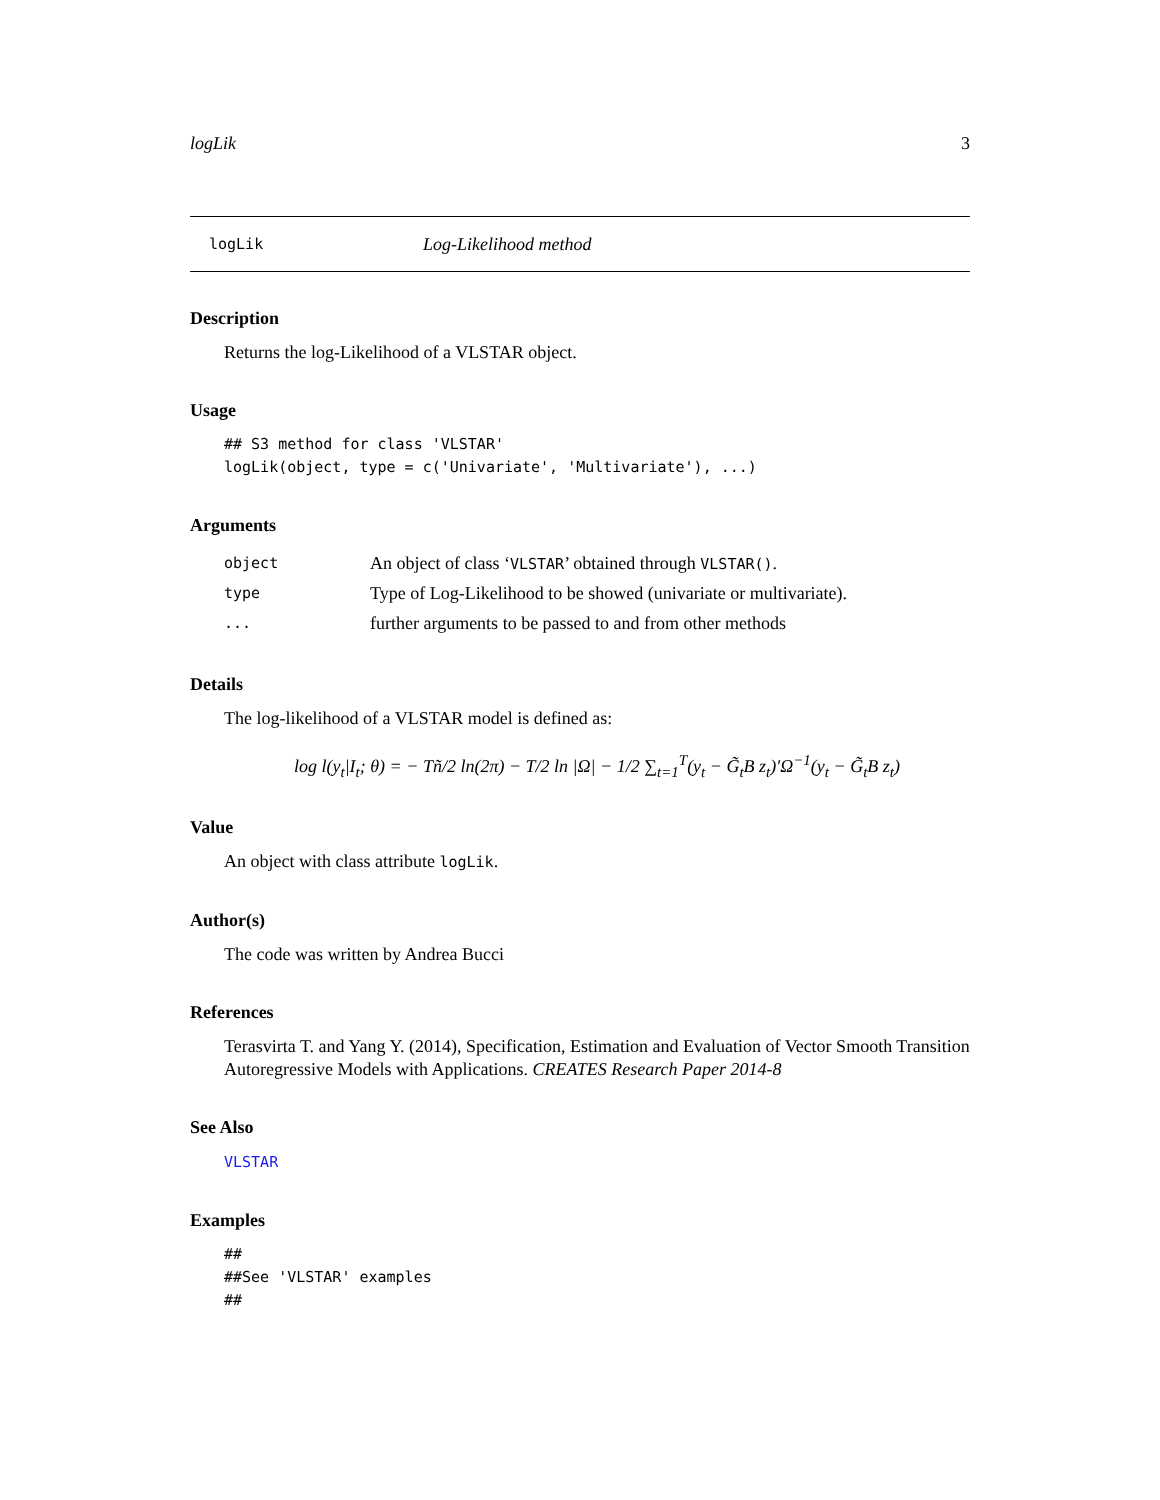logLik 3
logLik Log-Likelihood method
Description
Returns the log-Likelihood of a VLSTAR object.
Usage
## S3 method for class 'VLSTAR'
logLik(object, type = c('Univariate', 'Multivariate'), ...)
Arguments
| object | An object of class ‘ VLSTAR ’ obtained through VLSTAR() . |
| type | Type of Log-Likelihood to be showed (univariate or multivariate). |
| ... | further arguments to be passed to and from other methods |
Details
The log-likelihood of a VLSTAR model is defined as:
log l(y<sub>t</sub>|I<sub>t</sub>; θ) = − Tñ/2 ln(2π) − T/2 ln |Ω| − 1/2 ∑<sub>t=1</sub><sup>T</sup>(y<sub>t</sub> − G̃<sub>t</sub>B z<sub>t</sub>)′Ω<sup>−1</sup>(y<sub>t</sub> − G̃<sub>t</sub>B z<sub>t</sub>)
Value
An object with class attribute logLik.
Author(s)
The code was written by Andrea Bucci
References
Terasvirta T. and Yang Y. (2014), Specification, Estimation and Evaluation of Vector Smooth Transition Autoregressive Models with Applications. CREATES Research Paper 2014-8
See Also
VLSTAR
Examples
##
##See 'VLSTAR' examples
##